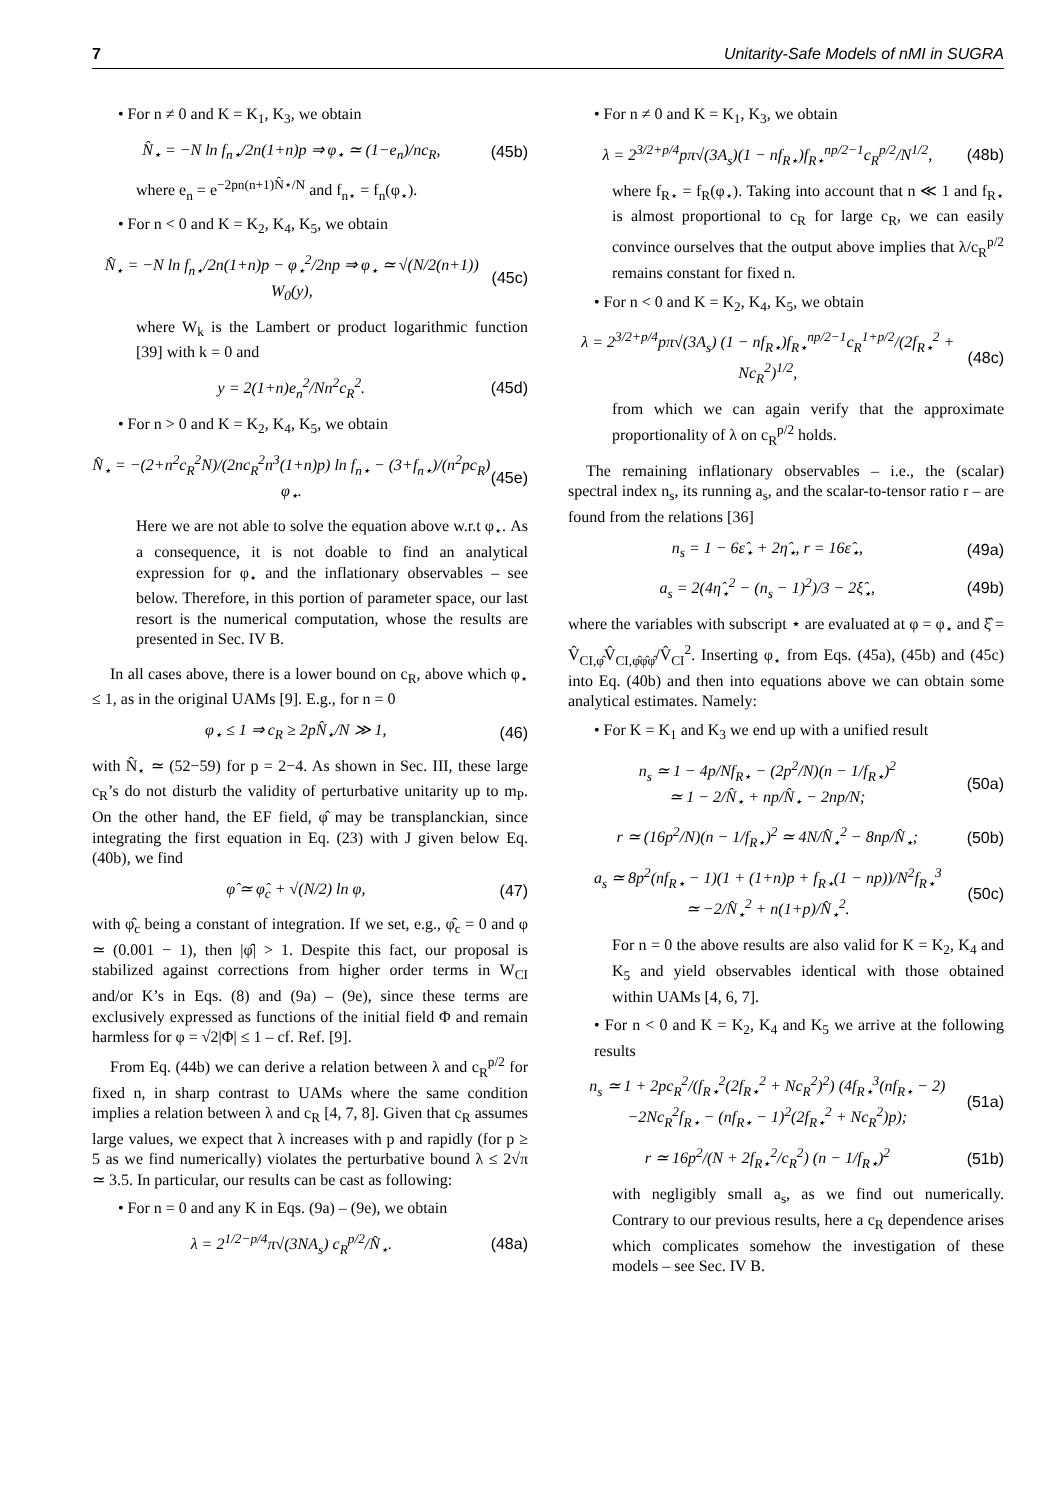7 Unitarity-Safe Models of nMI in SUGRA
• For n ≠ 0 and K = K<sub>1</sub>, K<sub>3</sub>, we obtain
N̂<sub>⋆</sub> = −N ln f<sub>n⋆</sub>/2n(1+n)p ⇒ φ<sub>⋆</sub> ≃ (1−e<sub>n</sub>)/nc<sub>R</sub>, (45b)
where e<sub>n</sub> = e<sup>−2pn(n+1)N̂⋆/N</sup> and f<sub>n⋆</sub> = f<sub>n</sub>(φ<sub>⋆</sub>).
• For n < 0 and K = K<sub>2</sub>, K<sub>4</sub>, K<sub>5</sub>, we obtain
N̂<sub>⋆</sub> = −N ln f<sub>n⋆</sub>/2n(1+n)p − φ<sub>⋆</sub><sup>2</sup>/2np ⇒ φ<sub>⋆</sub> ≃ √(N/2(n+1)) W<sub>0</sub>(y), (45c)
where W<sub>k</sub> is the Lambert or product logarithmic function [39] with k = 0 and
y = 2(1+n)e<sub>n</sub><sup>2</sup>/Nn<sup>2</sup>c<sub>R</sub><sup>2</sup>. (45d)
• For n > 0 and K = K<sub>2</sub>, K<sub>4</sub>, K<sub>5</sub>, we obtain
N̂<sub>⋆</sub> = −(2+n<sup>2</sup>c<sub>R</sub><sup>2</sup>N)/(2nc<sub>R</sub><sup>2</sup>n<sup>3</sup>(1+n)p) ln f<sub>n⋆</sub> − (3+f<sub>n⋆</sub>)/(n<sup>2</sup>pc<sub>R</sub>) φ<sub>⋆</sub>. (45e)
Here we are not able to solve the equation above w.r.t φ<sub>⋆</sub>. As a consequence, it is not doable to find an analytical expression for φ<sub>⋆</sub> and the inflationary observables – see below. Therefore, in this portion of parameter space, our last resort is the numerical computation, whose the results are presented in Sec. IV B.
In all cases above, there is a lower bound on c<sub>R</sub>, above which φ<sub>⋆</sub> ≤ 1, as in the original UAMs [9]. E.g., for n = 0
φ<sub>⋆</sub> ≤ 1 ⇒ c<sub>R</sub> ≥ 2pN̂<sub>⋆</sub>/N ≫ 1, (46)
with N̂<sub>⋆</sub> ≃ (52−59) for p = 2−4. As shown in Sec. III, these large c<sub>R</sub>’s do not disturb the validity of perturbative unitarity up to m<sub>P</sub>. On the other hand, the EF field, φ̂ may be transplanckian, since integrating the first equation in Eq. (23) with J given below Eq. (40b), we find
φ̂ ≃ φ̂<sub>c</sub> + √(N/2) ln φ, (47)
with φ̂<sub>c</sub> being a constant of integration. If we set, e.g., φ̂<sub>c</sub> = 0 and φ ≃ (0.001 − 1), then |φ̂| > 1. Despite this fact, our proposal is stabilized against corrections from higher order terms in W<sub>CI</sub> and/or K’s in Eqs. (8) and (9a) – (9e), since these terms are exclusively expressed as functions of the initial field Φ and remain harmless for φ = √2|Φ| ≤ 1 – cf. Ref. [9].
From Eq. (44b) we can derive a relation between λ and c<sub>R</sub><sup>p/2</sup> for fixed n, in sharp contrast to UAMs where the same condition implies a relation between λ and c<sub>R</sub> [4, 7, 8]. Given that c<sub>R</sub> assumes large values, we expect that λ increases with p and rapidly (for p ≥ 5 as we find numerically) violates the perturbative bound λ ≤ 2√π ≃ 3.5. In particular, our results can be cast as following:
• For n = 0 and any K in Eqs. (9a) – (9e), we obtain
λ = 2<sup>1/2−p/4</sup>π√(3NA<sub>s</sub>) c<sub>R</sub><sup>p/2</sup>/N̂<sub>⋆</sub>. (48a)
• For n ≠ 0 and K = K<sub>1</sub>, K<sub>3</sub>, we obtain
λ = 2<sup>3/2+p/4</sup>pπ√(3A<sub>s</sub>)(1 − nf<sub>R⋆</sub>)f<sub>R⋆</sub><sup>np/2−1</sup>c<sub>R</sub><sup>p/2</sup>/N<sup>1/2</sup>, (48b)
where f<sub>R⋆</sub> = f<sub>R</sub>(φ<sub>⋆</sub>). Taking into account that n ≪ 1 and f<sub>R⋆</sub> is almost proportional to c<sub>R</sub> for large c<sub>R</sub>, we can easily convince ourselves that the output above implies that λ/c<sub>R</sub><sup>p/2</sup> remains constant for fixed n.
• For n < 0 and K = K<sub>2</sub>, K<sub>4</sub>, K<sub>5</sub>, we obtain
λ = 2<sup>3/2+p/4</sup>pπ√(3A<sub>s</sub>) (1 − nf<sub>R⋆</sub>)f<sub>R⋆</sub><sup>np/2−1</sup>c<sub>R</sub><sup>1+p/2</sup>/(2f<sub>R⋆</sub><sup>2</sup> + Nc<sub>R</sub><sup>2</sup>)<sup>1/2</sup>, (48c)
from which we can again verify that the approximate proportionality of λ on c<sub>R</sub><sup>p/2</sup> holds.
The remaining inflationary observables – i.e., the (scalar) spectral index n<sub>s</sub>, its running a<sub>s</sub>, and the scalar-to-tensor ratio r – are found from the relations [36]
n<sub>s</sub> = 1 − 6ε̂<sub>⋆</sub> + 2η̂<sub>⋆</sub>, r = 16ε̂<sub>⋆</sub>, (49a)
a<sub>s</sub> = 2(4η̂<sub>⋆</sub><sup>2</sup> − (n<sub>s</sub> − 1)<sup>2</sup>)/3 − 2ξ̂<sub>⋆</sub>, (49b)
where the variables with subscript ⋆ are evaluated at φ = φ<sub>⋆</sub> and ξ̂ = V̂<sub>CI,φ̂</sub>V̂<sub>CI,φ̂φ̂φ̂</sub>/V̂<sub>CI</sub><sup>2</sup>. Inserting φ<sub>⋆</sub> from Eqs. (45a), (45b) and (45c) into Eq. (40b) and then into equations above we can obtain some analytical estimates. Namely:
• For K = K<sub>1</sub> and K<sub>3</sub> we end up with a unified result
n<sub>s</sub> ≃ 1 − 4p/Nf<sub>R⋆</sub> − (2p<sup>2</sup>/N)(n − 1/f<sub>R⋆</sub>)<sup>2</sup>
≃ 1 − 2/N̂<sub>⋆</sub> + np/N̂<sub>⋆</sub> − 2np/N; (50a)
r ≃ (16p<sup>2</sup>/N)(n − 1/f<sub>R⋆</sub>)<sup>2</sup> ≃ 4N/N̂<sub>⋆</sub><sup>2</sup> − 8np/N̂<sub>⋆</sub>; (50b)
a<sub>s</sub> ≃ 8p<sup>2</sup>(nf<sub>R⋆</sub> − 1)(1 + (1+n)p + f<sub>R⋆</sub>(1 − np))/N<sup>2</sup>f<sub>R⋆</sub><sup>3</sup>
≃ −2/N̂<sub>⋆</sub><sup>2</sup> + n(1+p)/N̂<sub>⋆</sub><sup>2</sup>. (50c)
For n = 0 the above results are also valid for K = K<sub>2</sub>, K<sub>4</sub> and K<sub>5</sub> and yield observables identical with those obtained within UAMs [4, 6, 7].
• For n < 0 and K = K<sub>2</sub>, K<sub>4</sub> and K<sub>5</sub> we arrive at the following results
n<sub>s</sub> ≃ 1 + 2pc<sub>R</sub><sup>2</sup>/(f<sub>R⋆</sub><sup>2</sup>(2f<sub>R⋆</sub><sup>2</sup> + Nc<sub>R</sub><sup>2</sup>)<sup>2</sup>) (4f<sub>R⋆</sub><sup>3</sup>(nf<sub>R⋆</sub> − 2)
−2Nc<sub>R</sub><sup>2</sup>f<sub>R⋆</sub> − (nf<sub>R⋆</sub> − 1)<sup>2</sup>(2f<sub>R⋆</sub><sup>2</sup> + Nc<sub>R</sub><sup>2</sup>)p); (51a)
r ≃ 16p<sup>2</sup>/(N + 2f<sub>R⋆</sub><sup>2</sup>/c<sub>R</sub><sup>2</sup>) (n − 1/f<sub>R⋆</sub>)<sup>2</sup> (51b)
with negligibly small a<sub>s</sub>, as we find out numerically. Contrary to our previous results, here a c<sub>R</sub> dependence arises which complicates somehow the investigation of these models – see Sec. IV B.